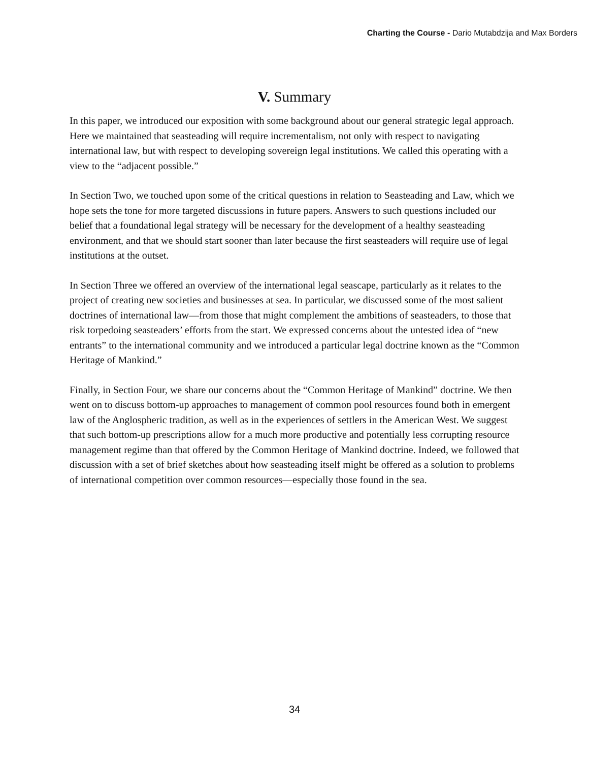Charting the Course - Dario Mutabdzija and Max Borders
V. Summary
In this paper, we introduced our exposition with some background about our general strategic legal approach. Here we maintained that seasteading will require incrementalism, not only with respect to navigating international law, but with respect to developing sovereign legal institutions. We called this operating with a view to the “adjacent possible.”
In Section Two, we touched upon some of the critical questions in relation to Seasteading and Law, which we hope sets the tone for more targeted discussions in future papers. Answers to such questions included our belief that a foundational legal strategy will be necessary for the development of a healthy seasteading environment, and that we should start sooner than later because the first seasteaders will require use of legal institutions at the outset.
In Section Three we offered an overview of the international legal seascape, particularly as it relates to the project of creating new societies and businesses at sea. In particular, we discussed some of the most salient doctrines of international law—from those that might complement the ambitions of seasteaders, to those that risk torpedoing seasteaders’ efforts from the start. We expressed concerns about the untested idea of “new entrants” to the international community and we introduced a particular legal doctrine known as the “Common Heritage of Mankind.”
Finally, in Section Four, we share our concerns about the “Common Heritage of Mankind” doctrine. We then went on to discuss bottom-up approaches to management of common pool resources found both in emergent law of the Anglospheric tradition, as well as in the experiences of settlers in the American West. We suggest that such bottom-up prescriptions allow for a much more productive and potentially less corrupting resource management regime than that offered by the Common Heritage of Mankind doctrine. Indeed, we followed that discussion with a set of brief sketches about how seasteading itself might be offered as a solution to problems of international competition over common resources—especially those found in the sea.
34